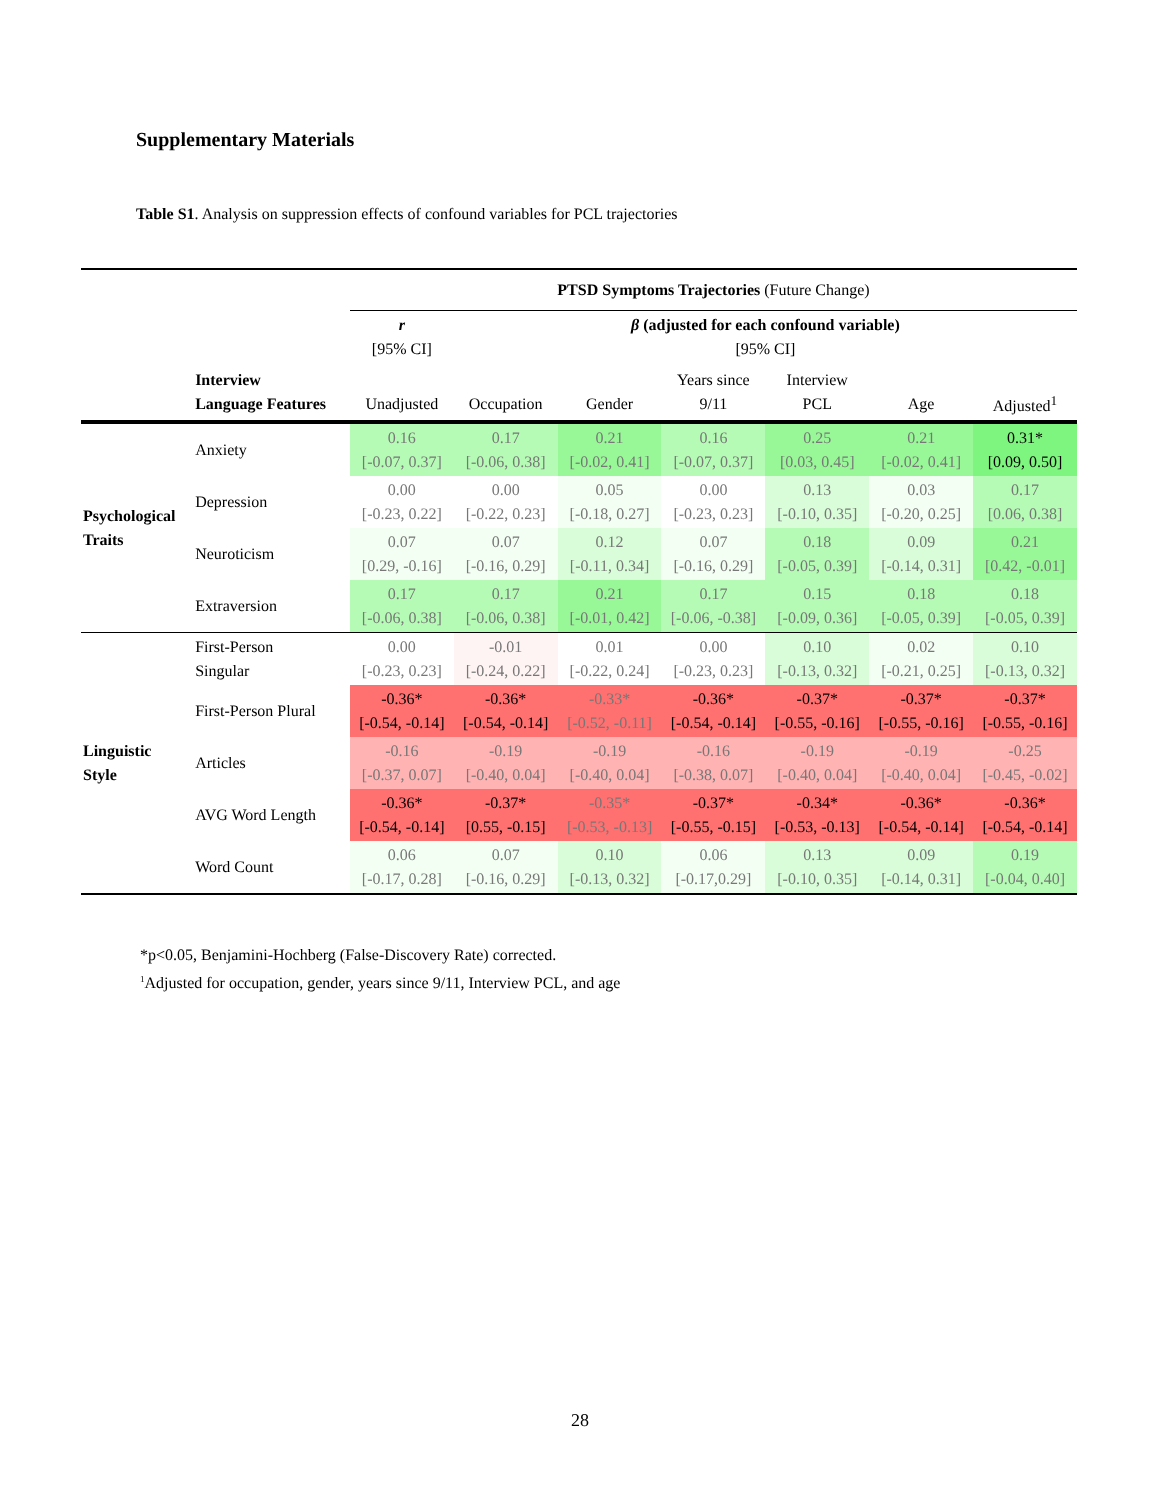Supplementary Materials
Table S1. Analysis on suppression effects of confound variables for PCL trajectories
| | | PTSD Symptoms Trajectories (Future Change) | | | | | | |
| --- | --- | --- | --- | --- | --- | --- | --- | --- |
| | | r [95% CI] | β (adjusted for each confound variable) [95% CI] | | | | | |
| | Interview Language Features | Unadjusted | Occupation | Gender | Years since 9/11 | Interview PCL | Age | Adjusted<sup>1</sup> |
| Psychological Traits | Anxiety | 0.16 [-0.07, 0.37] | 0.17 [-0.06, 0.38] | 0.21 [-0.02, 0.41] | 0.16 [-0.07, 0.37] | 0.25 [0.03, 0.45] | 0.21 [-0.02, 0.41] | 0.31* [0.09, 0.50] |
| | Depression | 0.00 [-0.23, 0.22] | 0.00 [-0.22, 0.23] | 0.05 [-0.18, 0.27] | 0.00 [-0.23, 0.23] | 0.13 [-0.10, 0.35] | 0.03 [-0.20, 0.25] | 0.17 [0.06, 0.38] |
| | Neuroticism | 0.07 [0.29, -0.16] | 0.07 [-0.16, 0.29] | 0.12 [-0.11, 0.34] | 0.07 [-0.16, 0.29] | 0.18 [-0.05, 0.39] | 0.09 [-0.14, 0.31] | 0.21 [0.42, -0.01] |
| | Extraversion | 0.17 [-0.06, 0.38] | 0.17 [-0.06, 0.38] | 0.21 [-0.01, 0.42] | 0.17 [-0.06, -0.38] | 0.15 [-0.09, 0.36] | 0.18 [-0.05, 0.39] | 0.18 [-0.05, 0.39] |
| Linguistic Style | First-Person Singular | 0.00 [-0.23, 0.23] | -0.01 [-0.24, 0.22] | 0.01 [-0.22, 0.24] | 0.00 [-0.23, 0.23] | 0.10 [-0.13, 0.32] | 0.02 [-0.21, 0.25] | 0.10 [-0.13, 0.32] |
| | First-Person Plural | -0.36* [-0.54, -0.14] | -0.36* [-0.54, -0.14] | -0.33* [-0.52, -0.11] | -0.36* [-0.54, -0.14] | -0.37* [-0.55, -0.16] | -0.37* [-0.55, -0.16] | -0.37* [-0.55, -0.16] |
| | Articles | -0.16 [-0.37, 0.07] | -0.19 [-0.40, 0.04] | -0.19 [-0.40, 0.04] | -0.16 [-0.38, 0.07] | -0.19 [-0.40, 0.04] | -0.19 [-0.40, 0.04] | -0.25 [-0.45, -0.02] |
| | AVG Word Length | -0.36* [-0.54, -0.14] | -0.37* [0.55, -0.15] | -0.35* [-0.53, -0.13] | -0.37* [-0.55, -0.15] | -0.34* [-0.53, -0.13] | -0.36* [-0.54, -0.14] | -0.36* [-0.54, -0.14] |
| | Word Count | 0.06 [-0.17, 0.28] | 0.07 [-0.16, 0.29] | 0.10 [-0.13, 0.32] | 0.06 [-0.17,0.29] | 0.13 [-0.10, 0.35] | 0.09 [-0.14, 0.31] | 0.19 [-0.04, 0.40] |
*p<0.05, Benjamini-Hochberg (False-Discovery Rate) corrected.
<sup>1</sup> Adjusted for occupation, gender, years since 9/11, Interview PCL, and age
28